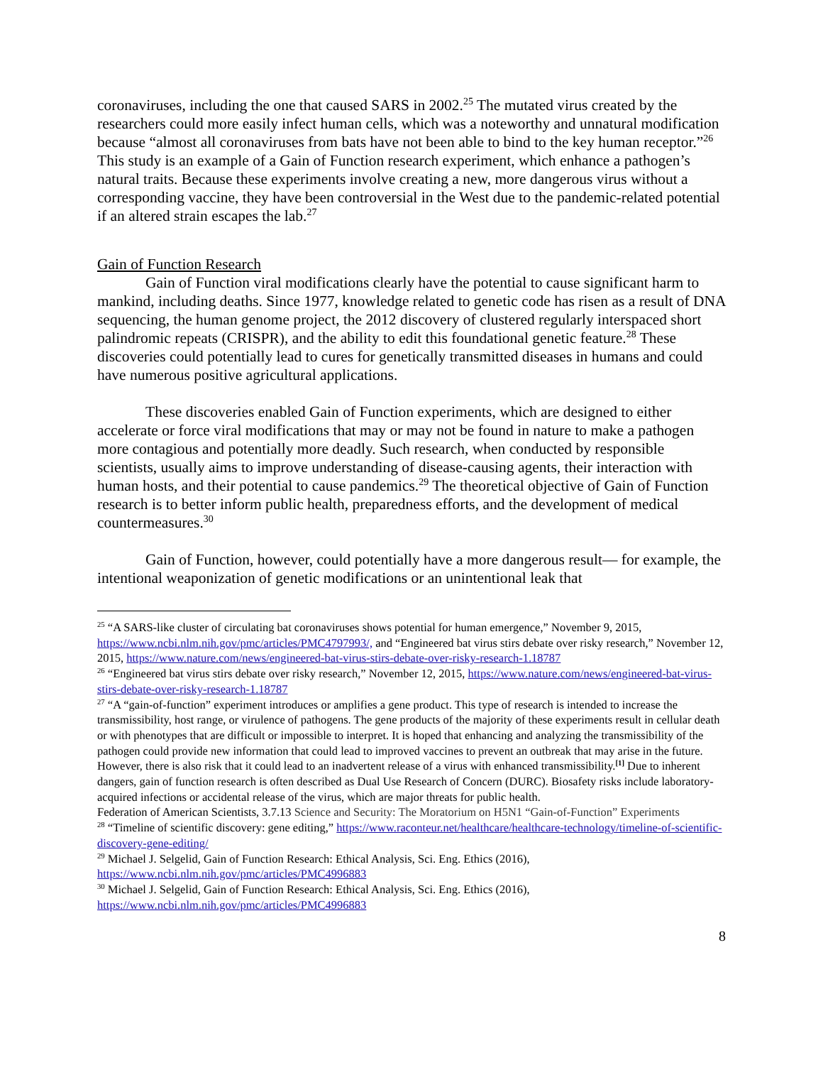coronaviruses, including the one that caused SARS in 2002.<sup>25</sup> The mutated virus created by the researchers could more easily infect human cells, which was a noteworthy and unnatural modification because “almost all coronaviruses from bats have not been able to bind to the key human receptor.”<sup>26</sup> This study is an example of a Gain of Function research experiment, which enhance a pathogen’s natural traits. Because these experiments involve creating a new, more dangerous virus without a corresponding vaccine, they have been controversial in the West due to the pandemic-related potential if an altered strain escapes the lab.<sup>27</sup>
Gain of Function Research
Gain of Function viral modifications clearly have the potential to cause significant harm to mankind, including deaths. Since 1977, knowledge related to genetic code has risen as a result of DNA sequencing, the human genome project, the 2012 discovery of clustered regularly interspaced short palindromic repeats (CRISPR), and the ability to edit this foundational genetic feature.<sup>28</sup> These discoveries could potentially lead to cures for genetically transmitted diseases in humans and could have numerous positive agricultural applications.
These discoveries enabled Gain of Function experiments, which are designed to either accelerate or force viral modifications that may or may not be found in nature to make a pathogen more contagious and potentially more deadly. Such research, when conducted by responsible scientists, usually aims to improve understanding of disease-causing agents, their interaction with human hosts, and their potential to cause pandemics.<sup>29</sup> The theoretical objective of Gain of Function research is to better inform public health, preparedness efforts, and the development of medical countermeasures.<sup>30</sup>
Gain of Function, however, could potentially have a more dangerous result— for example, the intentional weaponization of genetic modifications or an unintentional leak that
<sup>25</sup> “A SARS-like cluster of circulating bat coronaviruses shows potential for human emergence,” November 9, 2015, https://www.ncbi.nlm.nih.gov/pmc/articles/PMC4797993/, and “Engineered bat virus stirs debate over risky research,” November 12, 2015, https://www.nature.com/news/engineered-bat-virus-stirs-debate-over-risky-research-1.18787
<sup>26</sup> “Engineered bat virus stirs debate over risky research,” November 12, 2015, https://www.nature.com/news/engineered-bat-virus-stirs-debate-over-risky-research-1.18787
<sup>27</sup> “A “gain-of-function” experiment introduces or amplifies a gene product. This type of research is intended to increase the transmissibility, host range, or virulence of pathogens. The gene products of the majority of these experiments result in cellular death or with phenotypes that are difficult or impossible to interpret. It is hoped that enhancing and analyzing the transmissibility of the pathogen could provide new information that could lead to improved vaccines to prevent an outbreak that may arise in the future. However, there is also risk that it could lead to an inadvertent release of a virus with enhanced transmissibility.<sup>[1]</sup> Due to inherent dangers, gain of function research is often described as Dual Use Research of Concern (DURC). Biosafety risks include laboratory-acquired infections or accidental release of the virus, which are major threats for public health.
Federation of American Scientists, 3.7.13 Science and Security: The Moratorium on H5N1 “Gain-of-Function” Experiments
<sup>28</sup> “Timeline of scientific discovery: gene editing,” https://www.raconteur.net/healthcare/healthcare-technology/timeline-of-scientific-discovery-gene-editing/
<sup>29</sup> Michael J. Selgelid, Gain of Function Research: Ethical Analysis, Sci. Eng. Ethics (2016), https://www.ncbi.nlm.nih.gov/pmc/articles/PMC4996883
<sup>30</sup> Michael J. Selgelid, Gain of Function Research: Ethical Analysis, Sci. Eng. Ethics (2016), https://www.ncbi.nlm.nih.gov/pmc/articles/PMC4996883
8